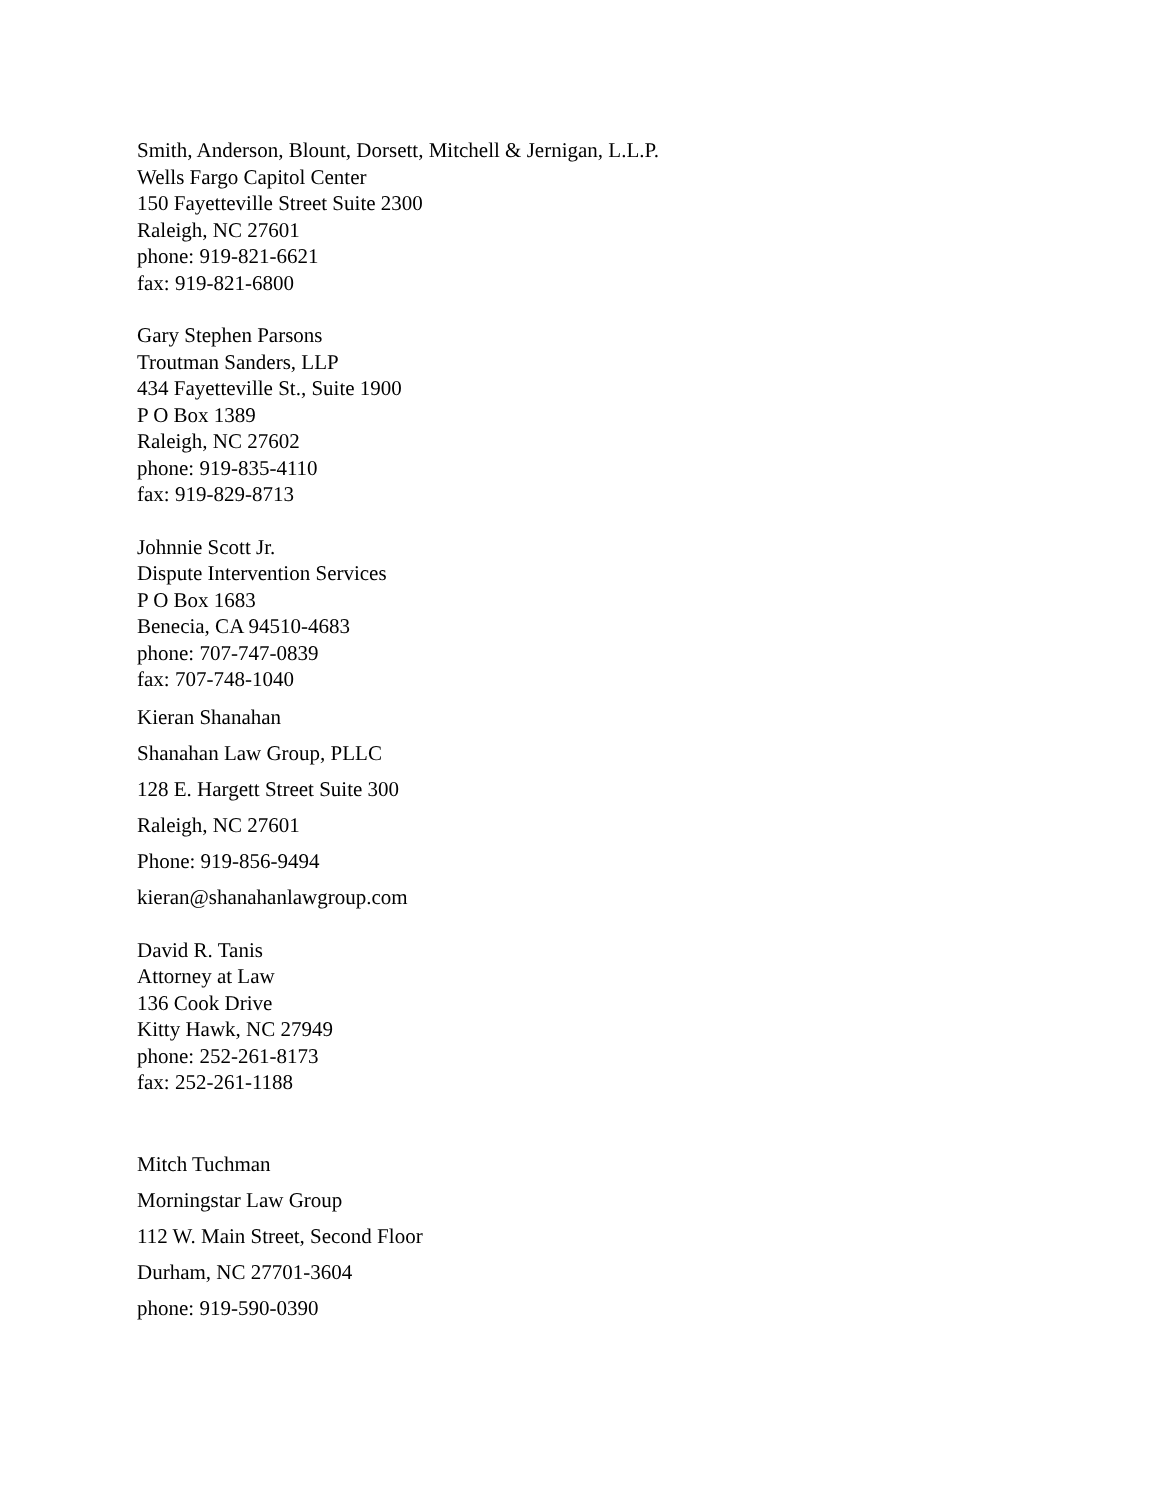Smith, Anderson, Blount, Dorsett, Mitchell & Jernigan, L.L.P.
Wells Fargo Capitol Center
150 Fayetteville Street Suite 2300
Raleigh, NC 27601
phone: 919-821-6621
fax: 919-821-6800
Gary Stephen Parsons
Troutman Sanders, LLP
434 Fayetteville St., Suite 1900
P O Box 1389
Raleigh, NC 27602
phone: 919-835-4110
fax: 919-829-8713
Johnnie Scott Jr.
Dispute Intervention Services
P O Box 1683
Benecia, CA 94510-4683
phone: 707-747-0839
fax: 707-748-1040
Kieran Shanahan
Shanahan Law Group, PLLC
128 E. Hargett Street Suite 300
Raleigh, NC 27601
Phone: 919-856-9494
kieran@shanahanlawgroup.com
David R. Tanis
Attorney at Law
136 Cook Drive
Kitty Hawk, NC 27949
phone: 252-261-8173
fax: 252-261-1188
Mitch Tuchman
Morningstar Law Group
112 W. Main Street, Second Floor
Durham, NC 27701-3604
phone: 919-590-0390